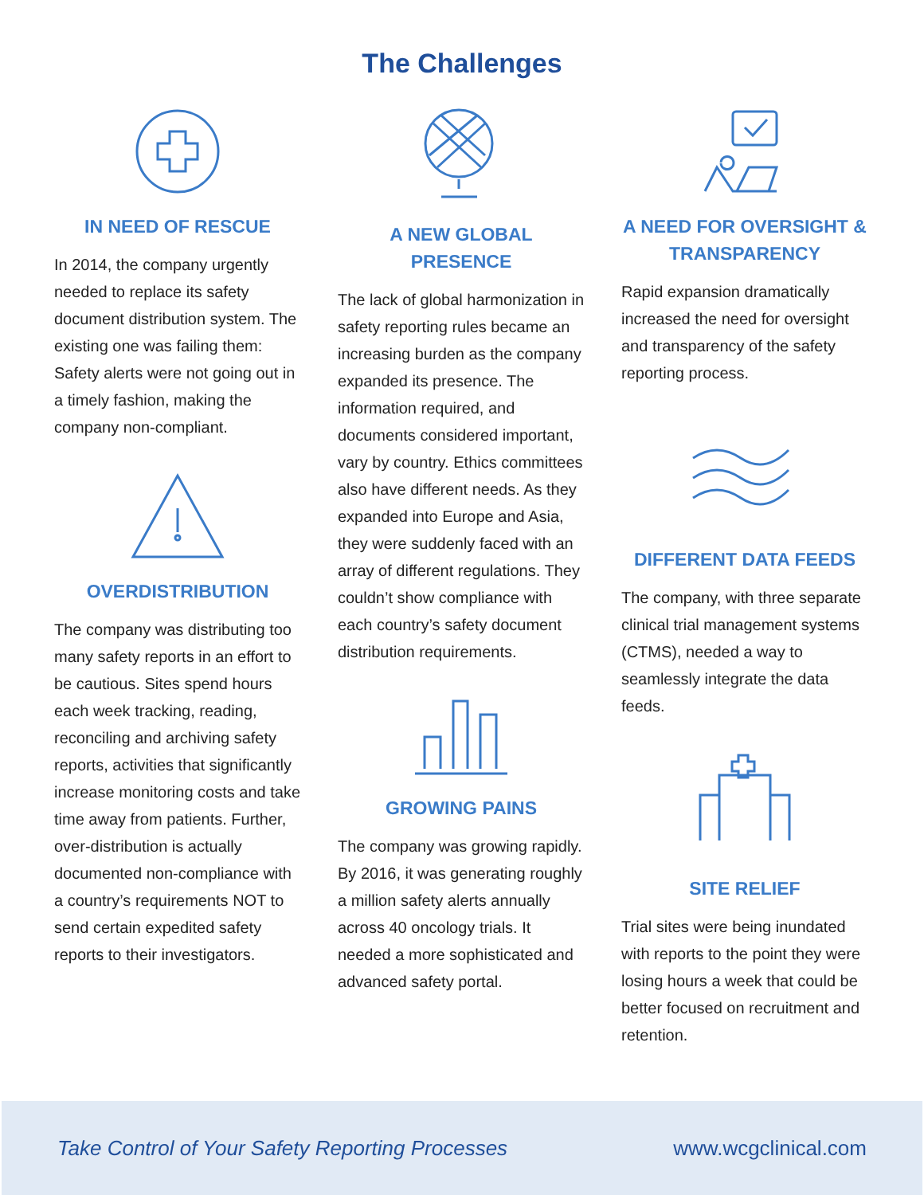The Challenges
IN NEED OF RESCUE
In 2014, the company urgently needed to replace its safety document distribution system. The existing one was failing them: Safety alerts were not going out in a timely fashion, making the company non-compliant.
OVERDISTRIBUTION
The company was distributing too many safety reports in an effort to be cautious. Sites spend hours each week tracking, reading, reconciling and archiving safety reports, activities that significantly increase monitoring costs and take time away from patients. Further, over-distribution is actually documented non-compliance with a country’s requirements NOT to send certain expedited safety reports to their investigators.
A NEW GLOBAL PRESENCE
The lack of global harmonization in safety reporting rules became an increasing burden as the company expanded its presence. The information required, and documents considered important, vary by country. Ethics committees also have different needs. As they expanded into Europe and Asia, they were suddenly faced with an array of different regulations. They couldn’t show compliance with each country’s safety document distribution requirements.
GROWING PAINS
The company was growing rapidly. By 2016, it was generating roughly a million safety alerts annually across 40 oncology trials. It needed a more sophisticated and advanced safety portal.
A NEED FOR OVERSIGHT & TRANSPARENCY
Rapid expansion dramatically increased the need for oversight and transparency of the safety reporting process.
DIFFERENT DATA FEEDS
The company, with three separate clinical trial management systems (CTMS), needed a way to seamlessly integrate the data feeds.
SITE RELIEF
Trial sites were being inundated with reports to the point they were losing hours a week that could be better focused on recruitment and retention.
Take Control of Your Safety Reporting Processes www.wcgclinical.com